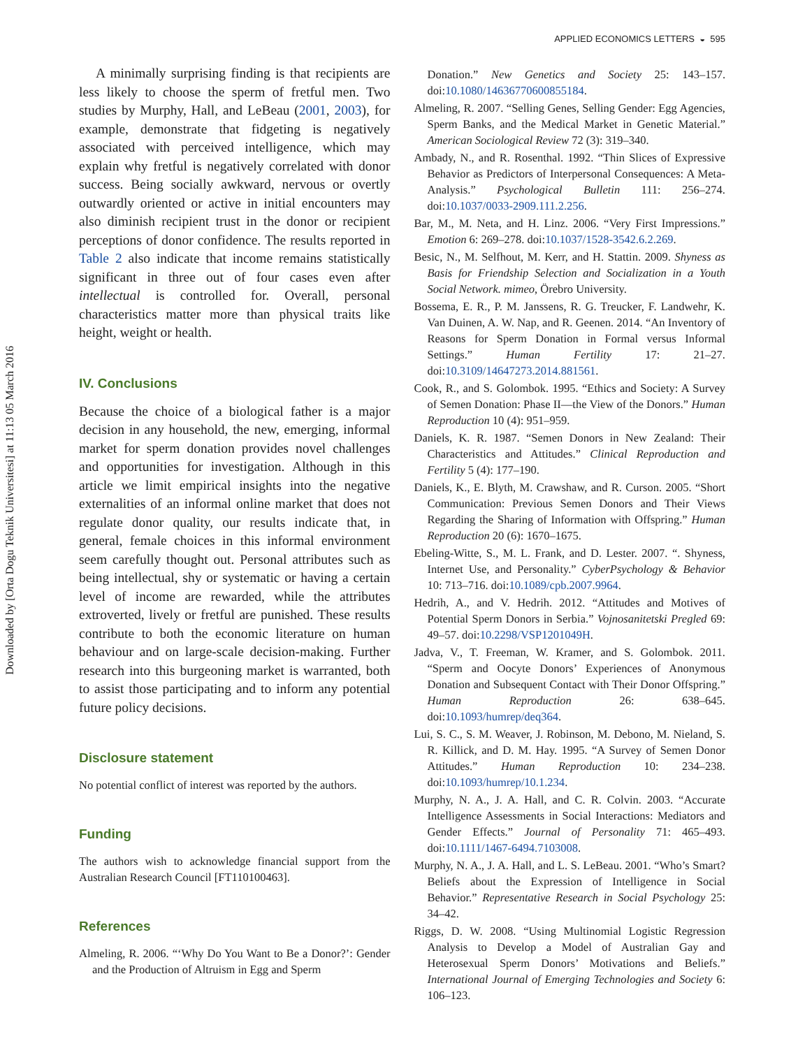APPLIED ECONOMICS LETTERS ◒ 595
Downloaded by [Orta Dogu Teknik Universitesi] at 11:13 05 March 2016
A minimally surprising finding is that recipients are less likely to choose the sperm of fretful men. Two studies by Murphy, Hall, and LeBeau (2001, 2003), for example, demonstrate that fidgeting is negatively associated with perceived intelligence, which may explain why fretful is negatively correlated with donor success. Being socially awkward, nervous or overtly outwardly oriented or active in initial encounters may also diminish recipient trust in the donor or recipient perceptions of donor confidence. The results reported in Table 2 also indicate that income remains statistically significant in three out of four cases even after intellectual is controlled for. Overall, personal characteristics matter more than physical traits like height, weight or health.
IV. Conclusions
Because the choice of a biological father is a major decision in any household, the new, emerging, informal market for sperm donation provides novel challenges and opportunities for investigation. Although in this article we limit empirical insights into the negative externalities of an informal online market that does not regulate donor quality, our results indicate that, in general, female choices in this informal environment seem carefully thought out. Personal attributes such as being intellectual, shy or systematic or having a certain level of income are rewarded, while the attributes extroverted, lively or fretful are punished. These results contribute to both the economic literature on human behaviour and on large-scale decision-making. Further research into this burgeoning market is warranted, both to assist those participating and to inform any potential future policy decisions.
Disclosure statement
No potential conflict of interest was reported by the authors.
Funding
The authors wish to acknowledge financial support from the Australian Research Council [FT110100463].
References
Almeling, R. 2006. “‘Why Do You Want to Be a Donor?’: Gender and the Production of Altruism in Egg and Sperm
Donation.” New Genetics and Society 25: 143–157. doi:10.1080/14636770600855184.
Almeling, R. 2007. “Selling Genes, Selling Gender: Egg Agencies, Sperm Banks, and the Medical Market in Genetic Material.” American Sociological Review 72 (3): 319–340.
Ambady, N., and R. Rosenthal. 1992. “Thin Slices of Expressive Behavior as Predictors of Interpersonal Consequences: A Meta-Analysis.” Psychological Bulletin 111: 256–274. doi:10.1037/0033-2909.111.2.256.
Bar, M., M. Neta, and H. Linz. 2006. “Very First Impressions.” Emotion 6: 269–278. doi:10.1037/1528-3542.6.2.269.
Besic, N., M. Selfhout, M. Kerr, and H. Stattin. 2009. Shyness as Basis for Friendship Selection and Socialization in a Youth Social Network. mimeo, Örebro University.
Bossema, E. R., P. M. Janssens, R. G. Treucker, F. Landwehr, K. Van Duinen, A. W. Nap, and R. Geenen. 2014. “An Inventory of Reasons for Sperm Donation in Formal versus Informal Settings.” Human Fertility 17: 21–27. doi:10.3109/14647273.2014.881561.
Cook, R., and S. Golombok. 1995. “Ethics and Society: A Survey of Semen Donation: Phase II—the View of the Donors.” Human Reproduction 10 (4): 951–959.
Daniels, K. R. 1987. “Semen Donors in New Zealand: Their Characteristics and Attitudes.” Clinical Reproduction and Fertility 5 (4): 177–190.
Daniels, K., E. Blyth, M. Crawshaw, and R. Curson. 2005. “Short Communication: Previous Semen Donors and Their Views Regarding the Sharing of Information with Offspring.” Human Reproduction 20 (6): 1670–1675.
Ebeling-Witte, S., M. L. Frank, and D. Lester. 2007. “. Shyness, Internet Use, and Personality.” CyberPsychology & Behavior 10: 713–716. doi:10.1089/cpb.2007.9964.
Hedrih, A., and V. Hedrih. 2012. “Attitudes and Motives of Potential Sperm Donors in Serbia.” Vojnosanitetski Pregled 69: 49–57. doi:10.2298/VSP1201049H.
Jadva, V., T. Freeman, W. Kramer, and S. Golombok. 2011. “Sperm and Oocyte Donors’ Experiences of Anonymous Donation and Subsequent Contact with Their Donor Offspring.” Human Reproduction 26: 638–645. doi:10.1093/humrep/deq364.
Lui, S. C., S. M. Weaver, J. Robinson, M. Debono, M. Nieland, S. R. Killick, and D. M. Hay. 1995. “A Survey of Semen Donor Attitudes.” Human Reproduction 10: 234–238. doi:10.1093/humrep/10.1.234.
Murphy, N. A., J. A. Hall, and C. R. Colvin. 2003. “Accurate Intelligence Assessments in Social Interactions: Mediators and Gender Effects.” Journal of Personality 71: 465–493. doi:10.1111/1467-6494.7103008.
Murphy, N. A., J. A. Hall, and L. S. LeBeau. 2001. “Who’s Smart? Beliefs about the Expression of Intelligence in Social Behavior.” Representative Research in Social Psychology 25: 34–42.
Riggs, D. W. 2008. “Using Multinomial Logistic Regression Analysis to Develop a Model of Australian Gay and Heterosexual Sperm Donors’ Motivations and Beliefs.” International Journal of Emerging Technologies and Society 6: 106–123.